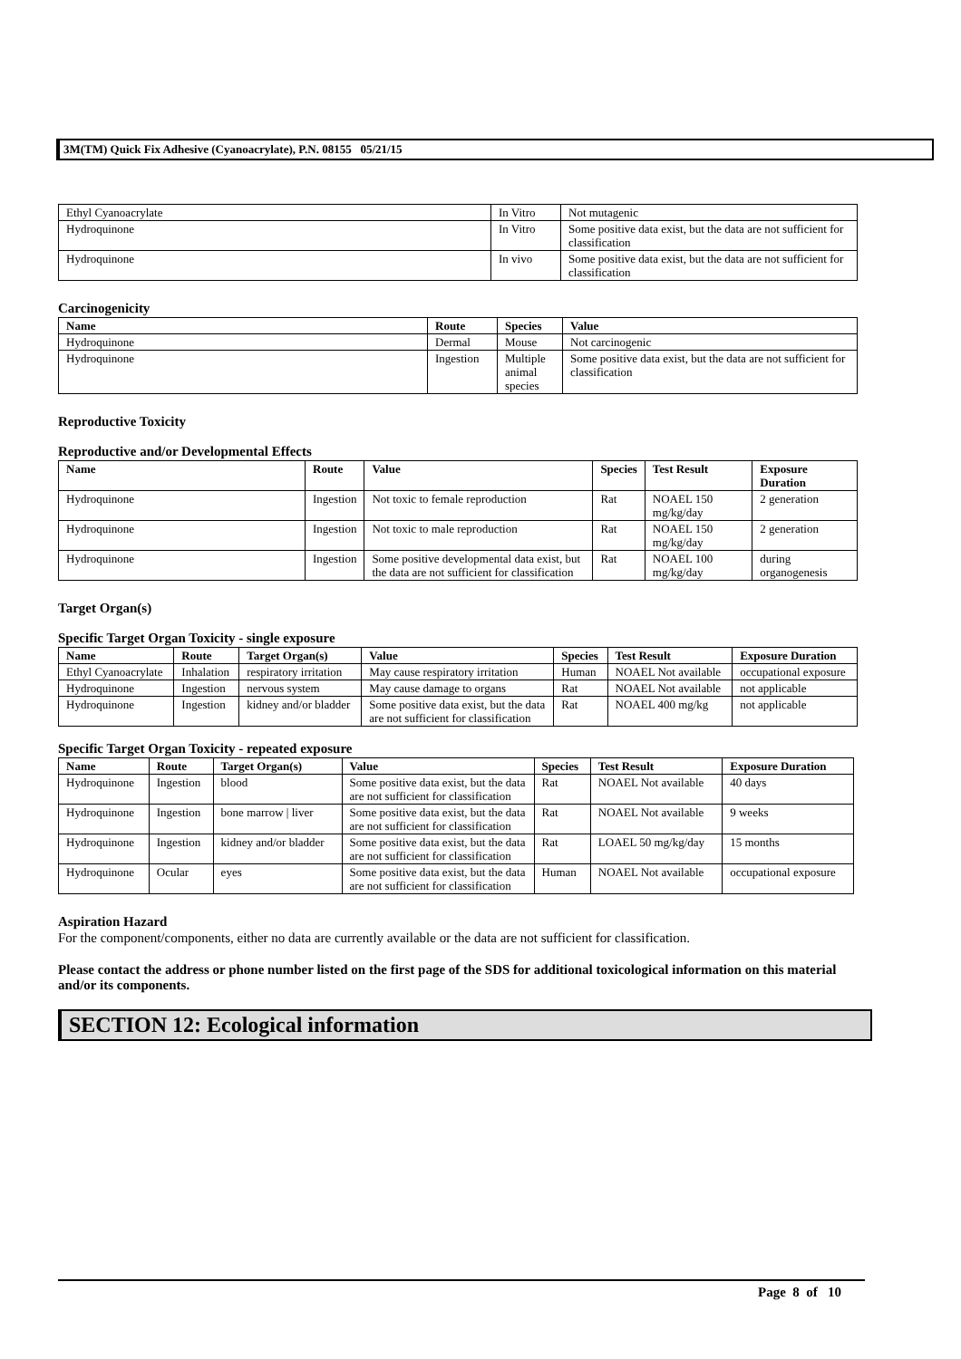3M(TM) Quick Fix Adhesive (Cyanoacrylate), P.N. 08155 05/21/15
| Ethyl Cyanoacrylate | In Vitro | Not mutagenic |
| Hydroquinone | In Vitro | Some positive data exist, but the data are not sufficient for classification |
| Hydroquinone | In vivo | Some positive data exist, but the data are not sufficient for classification |
Carcinogenicity
| Name | Route | Species | Value |
| --- | --- | --- | --- |
| Hydroquinone | Dermal | Mouse | Not carcinogenic |
| Hydroquinone | Ingestion | Multiple animal species | Some positive data exist, but the data are not sufficient for classification |
Reproductive Toxicity
Reproductive and/or Developmental Effects
| Name | Route | Value | Species | Test Result | Exposure Duration |
| --- | --- | --- | --- | --- | --- |
| Hydroquinone | Ingestion | Not toxic to female reproduction | Rat | NOAEL 150 mg/kg/day | 2 generation |
| Hydroquinone | Ingestion | Not toxic to male reproduction | Rat | NOAEL 150 mg/kg/day | 2 generation |
| Hydroquinone | Ingestion | Some positive developmental data exist, but the data are not sufficient for classification | Rat | NOAEL 100 mg/kg/day | during organogenesis |
Target Organ(s)
Specific Target Organ Toxicity - single exposure
| Name | Route | Target Organ(s) | Value | Species | Test Result | Exposure Duration |
| --- | --- | --- | --- | --- | --- | --- |
| Ethyl Cyanoacrylate | Inhalation | respiratory irritation | May cause respiratory irritation | Human | NOAEL Not available | occupational exposure |
| Hydroquinone | Ingestion | nervous system | May cause damage to organs | Rat | NOAEL Not available | not applicable |
| Hydroquinone | Ingestion | kidney and/or bladder | Some positive data exist, but the data are not sufficient for classification | Rat | NOAEL 400 mg/kg | not applicable |
Specific Target Organ Toxicity - repeated exposure
| Name | Route | Target Organ(s) | Value | Species | Test Result | Exposure Duration |
| --- | --- | --- | --- | --- | --- | --- |
| Hydroquinone | Ingestion | blood | Some positive data exist, but the data are not sufficient for classification | Rat | NOAEL Not available | 40 days |
| Hydroquinone | Ingestion | bone marrow / liver | Some positive data exist, but the data are not sufficient for classification | Rat | NOAEL Not available | 9 weeks |
| Hydroquinone | Ingestion | kidney and/or bladder | Some positive data exist, but the data are not sufficient for classification | Rat | LOAEL 50 mg/kg/day | 15 months |
| Hydroquinone | Ocular | eyes | Some positive data exist, but the data are not sufficient for classification | Human | NOAEL Not available | occupational exposure |
Aspiration Hazard
For the component/components, either no data are currently available or the data are not sufficient for classification.
Please contact the address or phone number listed on the first page of the SDS for additional toxicological information on this material and/or its components.
SECTION 12: Ecological information
Page 8 of 10